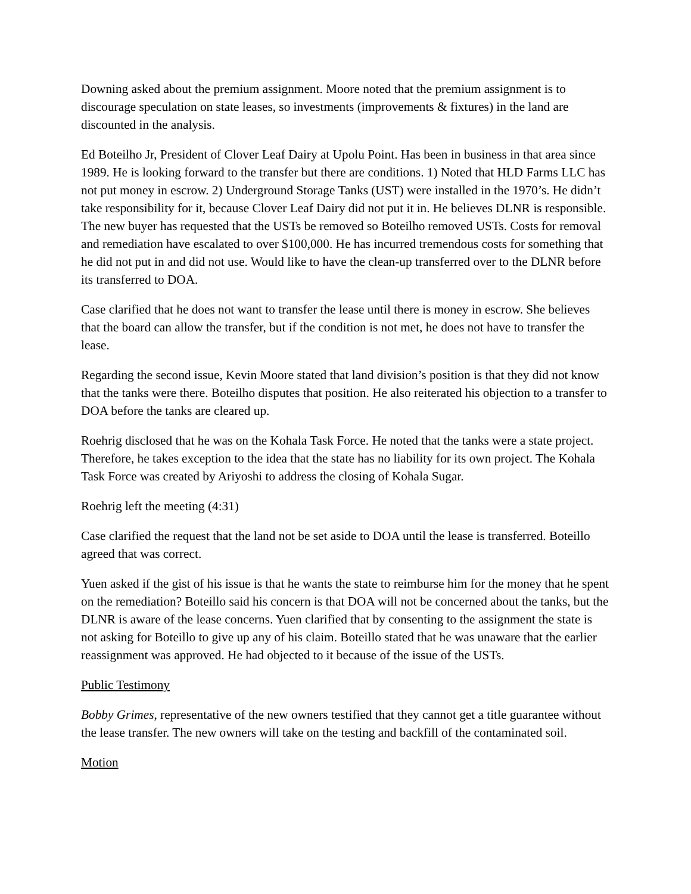Downing asked about the premium assignment. Moore noted that the premium assignment is to discourage speculation on state leases, so investments (improvements & fixtures) in the land are discounted in the analysis.
Ed Boteilho Jr, President of Clover Leaf Dairy at Upolu Point. Has been in business in that area since 1989. He is looking forward to the transfer but there are conditions. 1) Noted that HLD Farms LLC has not put money in escrow. 2) Underground Storage Tanks (UST) were installed in the 1970’s. He didn’t take responsibility for it, because Clover Leaf Dairy did not put it in. He believes DLNR is responsible. The new buyer has requested that the USTs be removed so Boteilho removed USTs. Costs for removal and remediation have escalated to over $100,000. He has incurred tremendous costs for something that he did not put in and did not use. Would like to have the clean-up transferred over to the DLNR before its transferred to DOA.
Case clarified that he does not want to transfer the lease until there is money in escrow. She believes that the board can allow the transfer, but if the condition is not met, he does not have to transfer the lease.
Regarding the second issue, Kevin Moore stated that land division’s position is that they did not know that the tanks were there. Boteilho disputes that position. He also reiterated his objection to a transfer to DOA before the tanks are cleared up.
Roehrig disclosed that he was on the Kohala Task Force. He noted that the tanks were a state project. Therefore, he takes exception to the idea that the state has no liability for its own project. The Kohala Task Force was created by Ariyoshi to address the closing of Kohala Sugar.
Roehrig left the meeting (4:31)
Case clarified the request that the land not be set aside to DOA until the lease is transferred. Boteillo agreed that was correct.
Yuen asked if the gist of his issue is that he wants the state to reimburse him for the money that he spent on the remediation? Boteillo said his concern is that DOA will not be concerned about the tanks, but the DLNR is aware of the lease concerns. Yuen clarified that by consenting to the assignment the state is not asking for Boteillo to give up any of his claim. Boteillo stated that he was unaware that the earlier reassignment was approved. He had objected to it because of the issue of the USTs.
Public Testimony
Bobby Grimes, representative of the new owners testified that they cannot get a title guarantee without the lease transfer. The new owners will take on the testing and backfill of the contaminated soil.
Motion